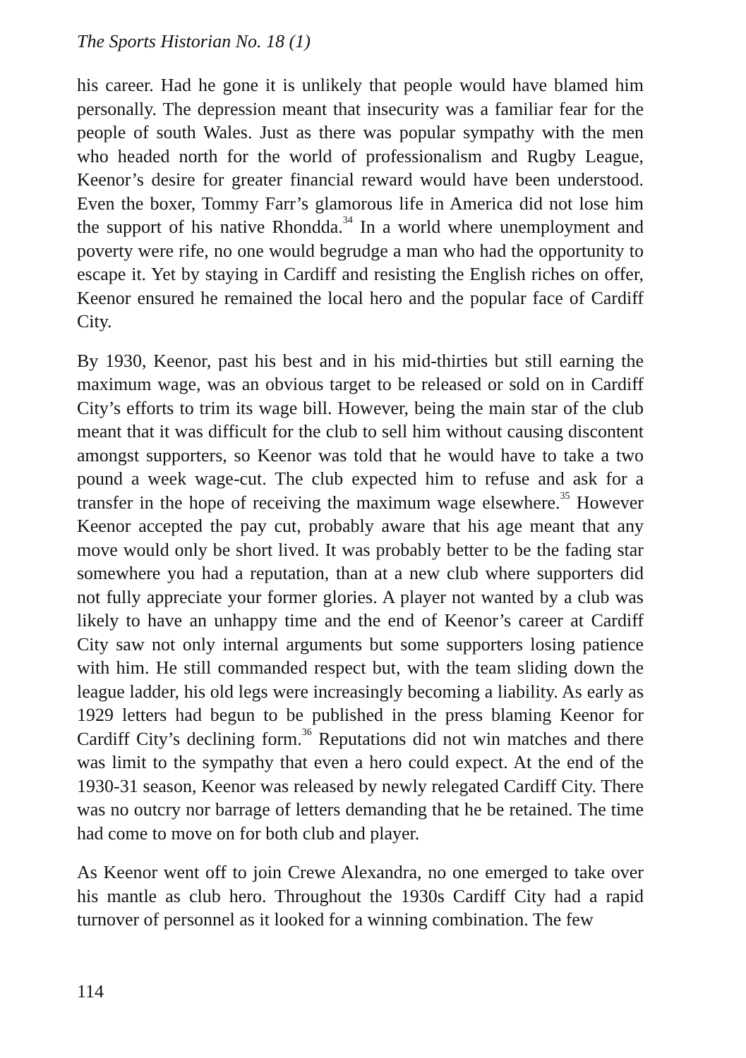The Sports Historian No. 18 (1)
his career. Had he gone it is unlikely that people would have blamed him personally. The depression meant that insecurity was a familiar fear for the people of south Wales. Just as there was popular sympathy with the men who headed north for the world of professionalism and Rugby League, Keenor’s desire for greater financial reward would have been understood. Even the boxer, Tommy Farr’s glamorous life in America did not lose him the support of his native Rhondda.<sup>34</sup> In a world where unemployment and poverty were rife, no one would begrudge a man who had the opportunity to escape it. Yet by staying in Cardiff and resisting the English riches on offer, Keenor ensured he remained the local hero and the popular face of Cardiff City.
By 1930, Keenor, past his best and in his mid-thirties but still earning the maximum wage, was an obvious target to be released or sold on in Cardiff City’s efforts to trim its wage bill. However, being the main star of the club meant that it was difficult for the club to sell him without causing discontent amongst supporters, so Keenor was told that he would have to take a two pound a week wage-cut. The club expected him to refuse and ask for a transfer in the hope of receiving the maximum wage elsewhere.<sup>35</sup> However Keenor accepted the pay cut, probably aware that his age meant that any move would only be short lived. It was probably better to be the fading star somewhere you had a reputation, than at a new club where supporters did not fully appreciate your former glories. A player not wanted by a club was likely to have an unhappy time and the end of Keenor’s career at Cardiff City saw not only internal arguments but some supporters losing patience with him. He still commanded respect but, with the team sliding down the league ladder, his old legs were increasingly becoming a liability. As early as 1929 letters had begun to be published in the press blaming Keenor for Cardiff City’s declining form.<sup>36</sup> Reputations did not win matches and there was limit to the sympathy that even a hero could expect. At the end of the 1930-31 season, Keenor was released by newly relegated Cardiff City. There was no outcry nor barrage of letters demanding that he be retained. The time had come to move on for both club and player.
As Keenor went off to join Crewe Alexandra, no one emerged to take over his mantle as club hero. Throughout the 1930s Cardiff City had a rapid turnover of personnel as it looked for a winning combination. The few
114